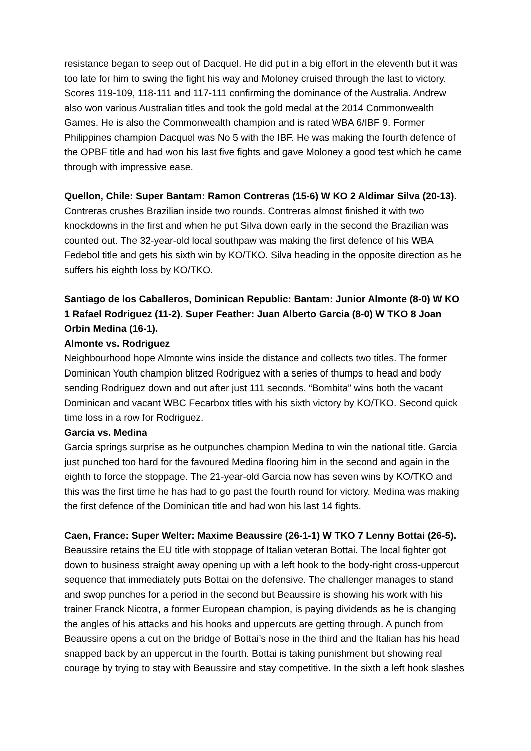resistance began to seep out of Dacquel. He did put in a big effort in the eleventh but it was too late for him to swing the fight his way and Moloney cruised through the last to victory. Scores 119-109, 118-111 and 117-111 confirming the dominance of the Australia. Andrew also won various Australian titles and took the gold medal at the 2014 Commonwealth Games. He is also the Commonwealth champion and is rated WBA 6/IBF 9. Former Philippines champion Dacquel was No 5 with the IBF. He was making the fourth defence of the OPBF title and had won his last five fights and gave Moloney a good test which he came through with impressive ease.
Quellon, Chile: Super Bantam: Ramon Contreras (15-6) W KO 2 Aldimar Silva (20-13). Contreras crushes Brazilian inside two rounds. Contreras almost finished it with two knockdowns in the first and when he put Silva down early in the second the Brazilian was counted out. The 32-year-old local southpaw was making the first defence of his WBA Fedebol title and gets his sixth win by KO/TKO. Silva heading in the opposite direction as he suffers his eighth loss by KO/TKO.
Santiago de los Caballeros, Dominican Republic: Bantam: Junior Almonte (8-0) W KO 1 Rafael Rodriguez (11-2). Super Feather: Juan Alberto Garcia (8-0) W TKO 8 Joan Orbin Medina (16-1).
Almonte vs. Rodriguez
Neighbourhood hope Almonte wins inside the distance and collects two titles. The former Dominican Youth champion blitzed Rodriguez with a series of thumps to head and body sending Rodriguez down and out after just 111 seconds. “Bombita” wins both the vacant Dominican and vacant WBC Fecarbox titles with his sixth victory by KO/TKO. Second quick time loss in a row for Rodriguez.
Garcia vs. Medina
Garcia springs surprise as he outpunches champion Medina to win the national title. Garcia just punched too hard for the favoured Medina flooring him in the second and again in the eighth to force the stoppage. The 21-year-old Garcia now has seven wins by KO/TKO and this was the first time he has had to go past the fourth round for victory. Medina was making the first defence of the Dominican title and had won his last 14 fights.
Caen, France: Super Welter: Maxime Beaussire (26-1-1) W TKO 7 Lenny Bottai (26-5). Beaussire retains the EU title with stoppage of Italian veteran Bottai. The local fighter got down to business straight away opening up with a left hook to the body-right cross-uppercut sequence that immediately puts Bottai on the defensive. The challenger manages to stand and swop punches for a period in the second but Beaussire is showing his work with his trainer Franck Nicotra, a former European champion, is paying dividends as he is changing the angles of his attacks and his hooks and uppercuts are getting through. A punch from Beaussire opens a cut on the bridge of Bottai’s nose in the third and the Italian has his head snapped back by an uppercut in the fourth. Bottai is taking punishment but showing real courage by trying to stay with Beaussire and stay competitive. In the sixth a left hook slashes